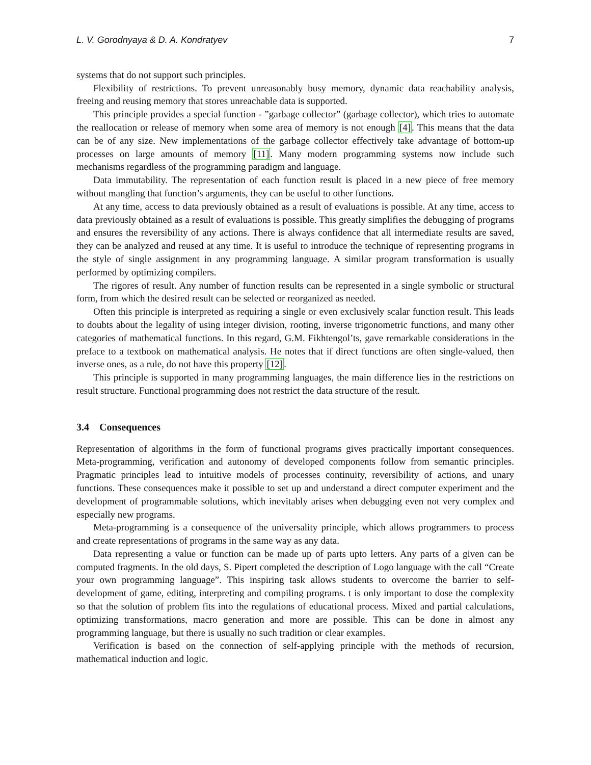L. V. Gorodnyaya & D. A. Kondratyev 7
systems that do not support such principles.
Flexibility of restrictions. To prevent unreasonably busy memory, dynamic data reachability analysis, freeing and reusing memory that stores unreachable data is supported.
This principle provides a special function - ”garbage collector” (garbage collector), which tries to automate the reallocation or release of memory when some area of memory is not enough [4]. This means that the data can be of any size. New implementations of the garbage collector effectively take advantage of bottom-up processes on large amounts of memory [11]. Many modern programming systems now include such mechanisms regardless of the programming paradigm and language.
Data immutability. The representation of each function result is placed in a new piece of free memory without mangling that function’s arguments, they can be useful to other functions.
At any time, access to data previously obtained as a result of evaluations is possible. At any time, access to data previously obtained as a result of evaluations is possible. This greatly simplifies the debugging of programs and ensures the reversibility of any actions. There is always confidence that all intermediate results are saved, they can be analyzed and reused at any time. It is useful to introduce the technique of representing programs in the style of single assignment in any programming language. A similar program transformation is usually performed by optimizing compilers.
The rigores of result. Any number of function results can be represented in a single symbolic or structural form, from which the desired result can be selected or reorganized as needed.
Often this principle is interpreted as requiring a single or even exclusively scalar function result. This leads to doubts about the legality of using integer division, rooting, inverse trigonometric functions, and many other categories of mathematical functions. In this regard, G.M. Fikhtengol’ts, gave remarkable considerations in the preface to a textbook on mathematical analysis. He notes that if direct functions are often single-valued, then inverse ones, as a rule, do not have this property [12].
This principle is supported in many programming languages, the main difference lies in the restrictions on result structure. Functional programming does not restrict the data structure of the result.
3.4 Consequences
Representation of algorithms in the form of functional programs gives practically important consequences. Meta-programming, verification and autonomy of developed components follow from semantic principles. Pragmatic principles lead to intuitive models of processes continuity, reversibility of actions, and unary functions. These consequences make it possible to set up and understand a direct computer experiment and the development of programmable solutions, which inevitably arises when debugging even not very complex and especially new programs.
Meta-programming is a consequence of the universality principle, which allows programmers to process and create representations of programs in the same way as any data.
Data representing a value or function can be made up of parts upto letters. Any parts of a given can be computed fragments. In the old days, S. Pipert completed the description of Logo language with the call “Create your own programming language”. This inspiring task allows students to overcome the barrier to self-development of game, editing, interpreting and compiling programs. t is only important to dose the complexity so that the solution of problem fits into the regulations of educational process. Mixed and partial calculations, optimizing transformations, macro generation and more are possible. This can be done in almost any programming language, but there is usually no such tradition or clear examples.
Verification is based on the connection of self-applying principle with the methods of recursion, mathematical induction and logic.